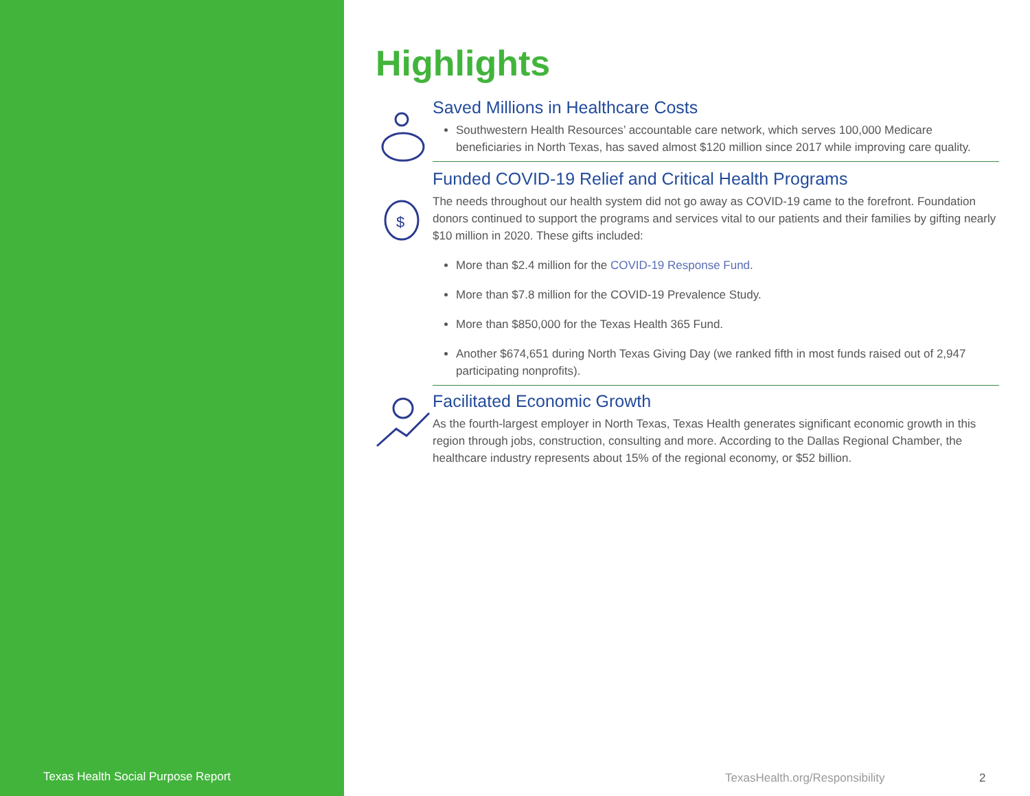Texas Health Social Purpose Report
Highlights
Saved Millions in Healthcare Costs
Southwestern Health Resources’ accountable care network, which serves 100,000 Medicare beneficiaries in North Texas, has saved almost $120 million since 2017 while improving care quality.
$
Funded COVID-19 Relief and Critical Health Programs
The needs throughout our health system did not go away as COVID-19 came to the forefront. Foundation donors continued to support the programs and services vital to our patients and their families by gifting nearly $10 million in 2020. These gifts included:
More than $2.4 million for the COVID-19 Response Fund.
More than $7.8 million for the COVID-19 Prevalence Study.
More than $850,000 for the Texas Health 365 Fund.
Another $674,651 during North Texas Giving Day (we ranked fifth in most funds raised out of 2,947 participating nonprofits).
Facilitated Economic Growth
As the fourth-largest employer in North Texas, Texas Health generates significant economic growth in this region through jobs, construction, consulting and more. According to the Dallas Regional Chamber, the healthcare industry represents about 15% of the regional economy, or $52 billion.
TexasHealth.org/Responsibility 2